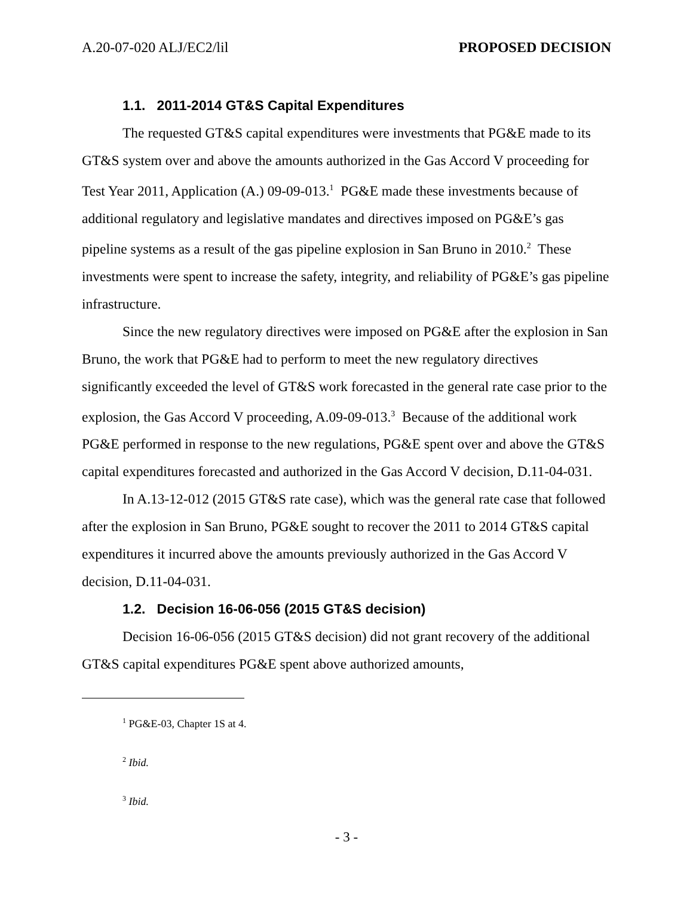A.20-07-020 ALJ/EC2/lil PROPOSED DECISION
1.1. 2011-2014 GT&S Capital Expenditures
The requested GT&S capital expenditures were investments that PG&E made to its GT&S system over and above the amounts authorized in the Gas Accord V proceeding for Test Year 2011, Application (A.) 09-09-013.<sup>1</sup> PG&E made these investments because of additional regulatory and legislative mandates and directives imposed on PG&E’s gas pipeline systems as a result of the gas pipeline explosion in San Bruno in 2010.<sup>2</sup> These investments were spent to increase the safety, integrity, and reliability of PG&E’s gas pipeline infrastructure.
Since the new regulatory directives were imposed on PG&E after the explosion in San Bruno, the work that PG&E had to perform to meet the new regulatory directives significantly exceeded the level of GT&S work forecasted in the general rate case prior to the explosion, the Gas Accord V proceeding, A.09-09-013.<sup>3</sup> Because of the additional work PG&E performed in response to the new regulations, PG&E spent over and above the GT&S capital expenditures forecasted and authorized in the Gas Accord V decision, D.11-04-031.
In A.13-12-012 (2015 GT&S rate case), which was the general rate case that followed after the explosion in San Bruno, PG&E sought to recover the 2011 to 2014 GT&S capital expenditures it incurred above the amounts previously authorized in the Gas Accord V decision, D.11-04-031.
1.2. Decision 16-06-056 (2015 GT&S decision)
Decision 16-06-056 (2015 GT&S decision) did not grant recovery of the additional GT&S capital expenditures PG&E spent above authorized amounts,
<sup>1</sup> PG&E-03, Chapter 1S at 4.
<sup>2</sup> Ibid.
<sup>3</sup> Ibid.
- 3 -